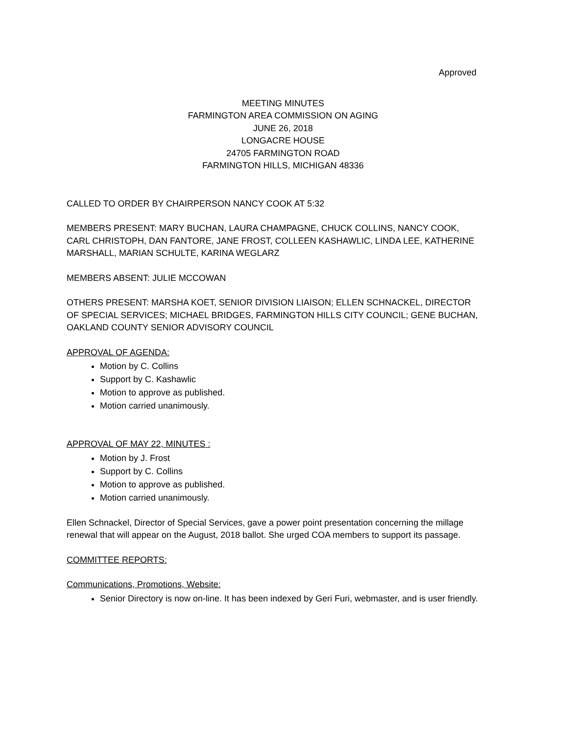Approved
MEETING MINUTES
FARMINGTON AREA COMMISSION ON AGING
JUNE 26, 2018
LONGACRE HOUSE
24705 FARMINGTON ROAD
FARMINGTON HILLS, MICHIGAN 48336
CALLED TO ORDER BY CHAIRPERSON NANCY COOK AT 5:32
MEMBERS PRESENT: MARY BUCHAN, LAURA CHAMPAGNE, CHUCK COLLINS, NANCY COOK, CARL CHRISTOPH, DAN FANTORE, JANE FROST, COLLEEN KASHAWLIC, LINDA LEE, KATHERINE MARSHALL, MARIAN SCHULTE, KARINA WEGLARZ
MEMBERS ABSENT: JULIE MCCOWAN
OTHERS PRESENT: MARSHA KOET, SENIOR DIVISION LIAISON; ELLEN SCHNACKEL, DIRECTOR OF SPECIAL SERVICES; MICHAEL BRIDGES, FARMINGTON HILLS CITY COUNCIL; GENE BUCHAN, OAKLAND COUNTY SENIOR ADVISORY COUNCIL
APPROVAL OF AGENDA:
Motion by C. Collins
Support by C. Kashawlic
Motion to approve as published.
Motion carried unanimously.
APPROVAL OF MAY 22, MINUTES :
Motion by J. Frost
Support by C. Collins
Motion to approve as published.
Motion carried unanimously.
Ellen Schnackel, Director of Special Services, gave a power point presentation concerning the millage renewal that will appear on the August, 2018 ballot. She urged COA members to support its passage.
COMMITTEE REPORTS:
Communications, Promotions, Website:
Senior Directory is now on-line. It has been indexed by Geri Furi, webmaster, and is user friendly.